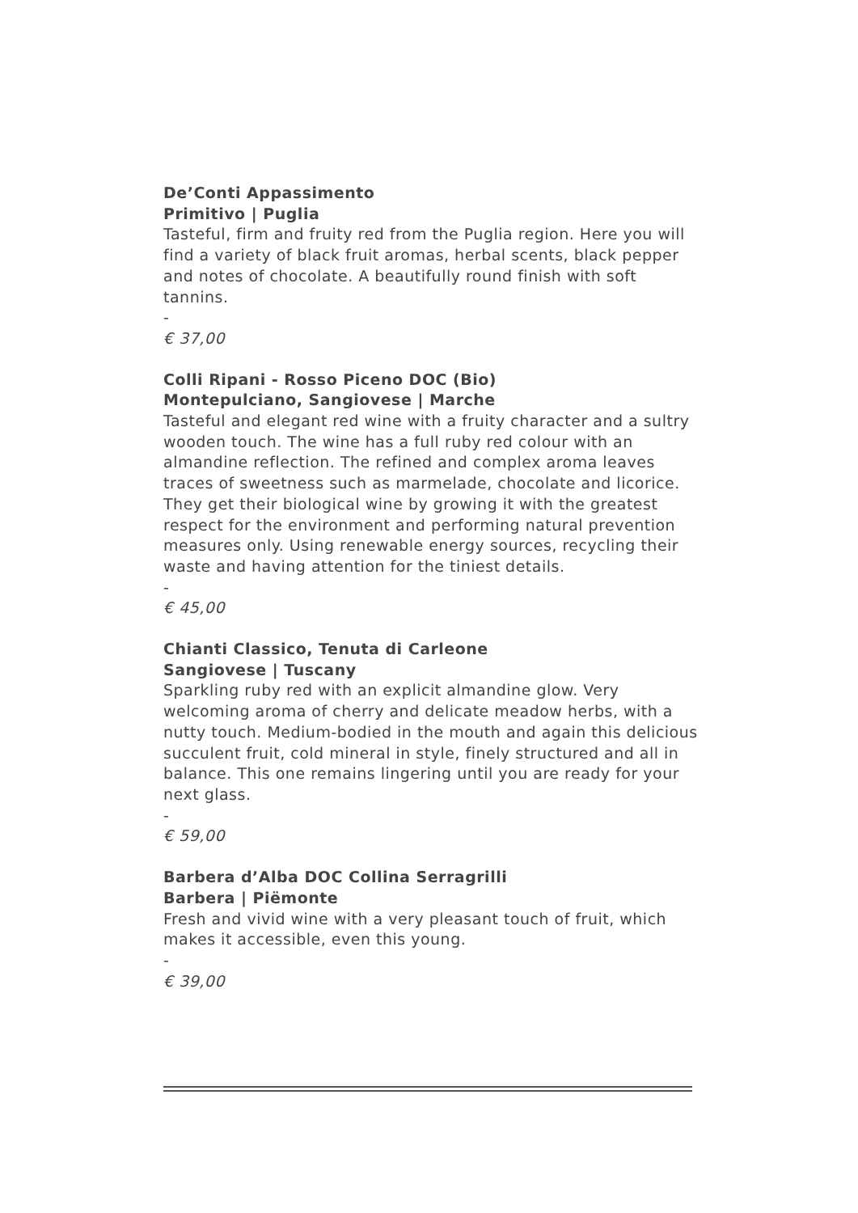De’Conti Appassimento
Primitivo | Puglia
Tasteful, firm and fruity red from the Puglia region. Here you will find a variety of black fruit aromas, herbal scents, black pepper and notes of chocolate. A beautifully round finish with soft tannins.
-
€ 37,00
Colli Ripani - Rosso Piceno DOC (Bio)
Montepulciano, Sangiovese | Marche
Tasteful and elegant red wine with a fruity character and a sultry wooden touch. The wine has a full ruby red colour with an almandine reflection. The refined and complex aroma leaves traces of sweetness such as marmelade, chocolate and licorice. They get their biological wine by growing it with the greatest respect for the environment and performing natural prevention measures only. Using renewable energy sources, recycling their waste and having attention for the tiniest details.
-
€ 45,00
Chianti Classico, Tenuta di Carleone
Sangiovese | Tuscany
Sparkling ruby red with an explicit almandine glow. Very welcoming aroma of cherry and delicate meadow herbs, with a nutty touch. Medium-bodied in the mouth and again this delicious succulent fruit, cold mineral in style, finely structured and all in balance. This one remains lingering until you are ready for your next glass.
-
€ 59,00
Barbera d’Alba DOC Collina Serragrilli
Barbera | Piëmonte
Fresh and vivid wine with a very pleasant touch of fruit, which makes it accessible, even this young.
-
€ 39,00